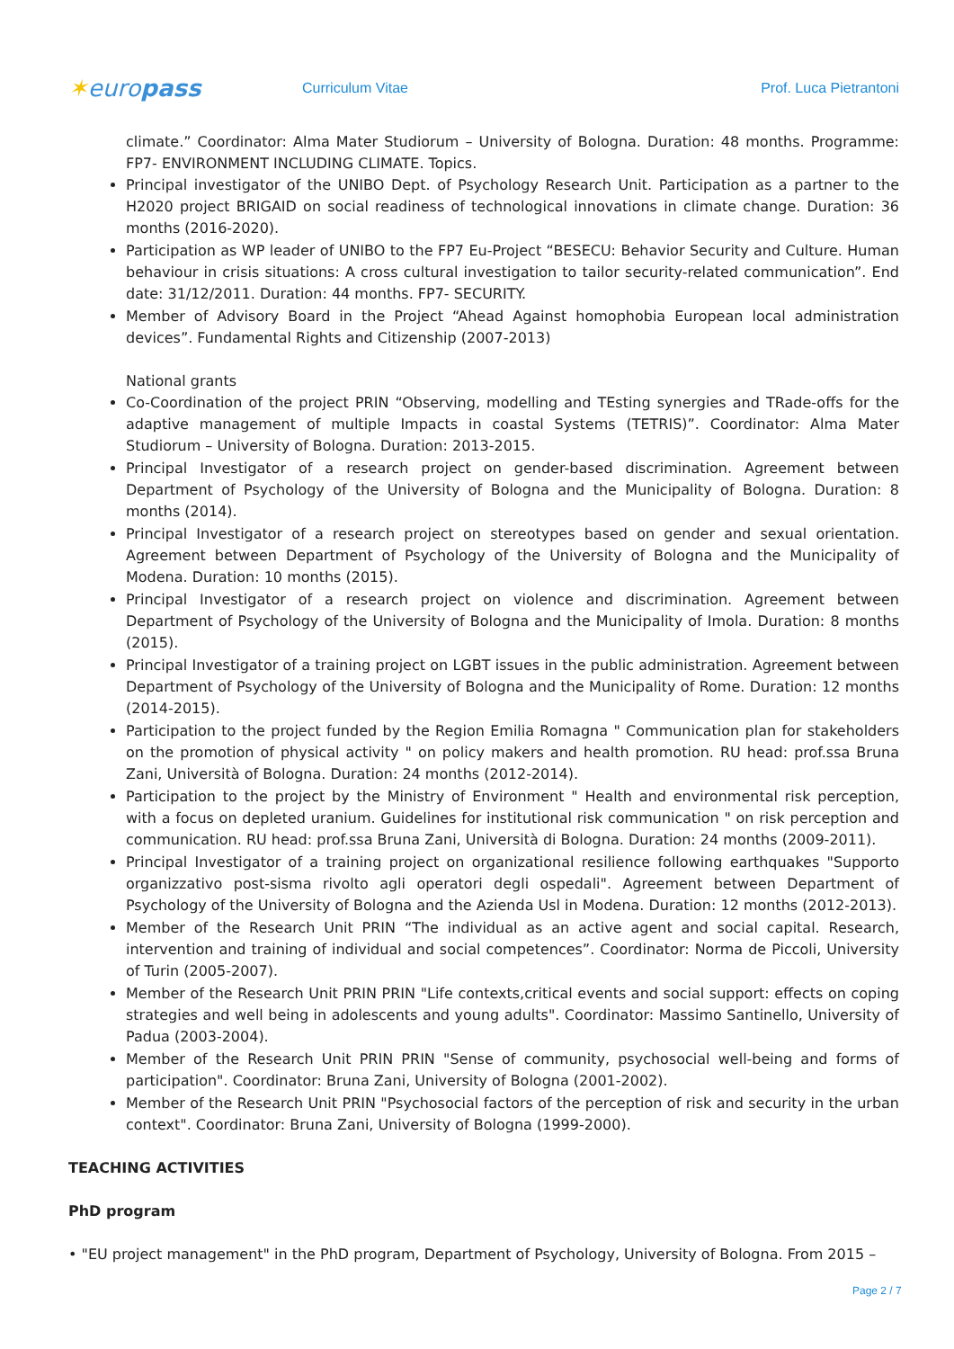✶europass
Curriculum Vitae Prof. Luca Pietrantoni
climate.” Coordinator: Alma Mater Studiorum – University of Bologna. Duration: 48 months. Programme: FP7- ENVIRONMENT INCLUDING CLIMATE. Topics.
Principal investigator of the UNIBO Dept. of Psychology Research Unit. Participation as a partner to the H2020 project BRIGAID on social readiness of technological innovations in climate change. Duration: 36 months (2016-2020).
Participation as WP leader of UNIBO to the FP7 Eu-Project “BESECU: Behavior Security and Culture. Human behaviour in crisis situations: A cross cultural investigation to tailor security-related communication”. End date: 31/12/2011. Duration: 44 months. FP7- SECURITY.
Member of Advisory Board in the Project “Ahead Against homophobia European local administration devices”. Fundamental Rights and Citizenship (2007-2013)
National grants
Co-Coordination of the project PRIN “Observing, modelling and TEsting synergies and TRade-offs for the adaptive management of multiple Impacts in coastal Systems (TETRIS)”. Coordinator: Alma Mater Studiorum – University of Bologna. Duration: 2013-2015.
Principal Investigator of a research project on gender-based discrimination. Agreement between Department of Psychology of the University of Bologna and the Municipality of Bologna. Duration: 8 months (2014).
Principal Investigator of a research project on stereotypes based on gender and sexual orientation. Agreement between Department of Psychology of the University of Bologna and the Municipality of Modena. Duration: 10 months (2015).
Principal Investigator of a research project on violence and discrimination. Agreement between Department of Psychology of the University of Bologna and the Municipality of Imola. Duration: 8 months (2015).
Principal Investigator of a training project on LGBT issues in the public administration. Agreement between Department of Psychology of the University of Bologna and the Municipality of Rome. Duration: 12 months (2014-2015).
Participation to the project funded by the Region Emilia Romagna " Communication plan for stakeholders on the promotion of physical activity " on policy makers and health promotion. RU head: prof.ssa Bruna Zani, Università of Bologna. Duration: 24 months (2012-2014).
Participation to the project by the Ministry of Environment " Health and environmental risk perception, with a focus on depleted uranium. Guidelines for institutional risk communication " on risk perception and communication. RU head: prof.ssa Bruna Zani, Università di Bologna. Duration: 24 months (2009-2011).
Principal Investigator of a training project on organizational resilience following earthquakes "Supporto organizzativo post-sisma rivolto agli operatori degli ospedali". Agreement between Department of Psychology of the University of Bologna and the Azienda Usl in Modena. Duration: 12 months (2012-2013).
Member of the Research Unit PRIN “The individual as an active agent and social capital. Research, intervention and training of individual and social competences”. Coordinator: Norma de Piccoli, University of Turin (2005-2007).
Member of the Research Unit PRIN PRIN "Life contexts,critical events and social support: effects on coping strategies and well being in adolescents and young adults". Coordinator: Massimo Santinello, University of Padua (2003-2004).
Member of the Research Unit PRIN PRIN "Sense of community, psychosocial well-being and forms of participation". Coordinator: Bruna Zani, University of Bologna (2001-2002).
Member of the Research Unit PRIN "Psychosocial factors of the perception of risk and security in the urban context". Coordinator: Bruna Zani, University of Bologna (1999-2000).
TEACHING ACTIVITIES
PhD program
• "EU project management" in the PhD program, Department of Psychology, University of Bologna. From 2015 –
Page 2 / 7